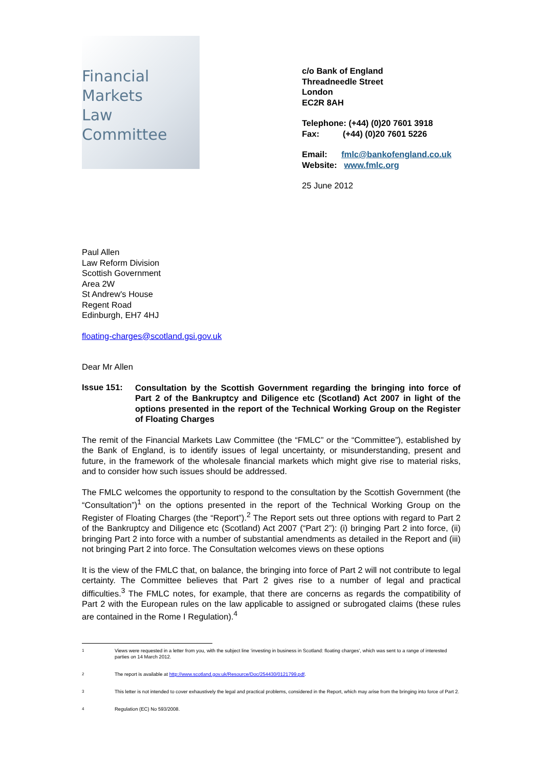Financial
Markets
Law
Committee
c/o Bank of England
Threadneedle Street
London
EC2R 8AH
Telephone: (+44) (0)20 7601 3918
Fax: (+44) (0)20 7601 5226
Email: fmlc@bankofengland.co.uk
Website: www.fmlc.org
25 June 2012
Paul Allen
Law Reform Division
Scottish Government
Area 2W
St Andrew's House
Regent Road
Edinburgh, EH7 4HJ
floating-charges@scotland.gsi.gov.uk
Dear Mr Allen
Issue 151:
Consultation by the Scottish Government regarding the bringing into force of Part 2 of the Bankruptcy and Diligence etc (Scotland) Act 2007 in light of the options presented in the report of the Technical Working Group on the Register of Floating Charges
The remit of the Financial Markets Law Committee (the “FMLC” or the “Committee”), established by the Bank of England, is to identify issues of legal uncertainty, or misunderstanding, present and future, in the framework of the wholesale financial markets which might give rise to material risks, and to consider how such issues should be addressed.
The FMLC welcomes the opportunity to respond to the consultation by the Scottish Government (the “Consultation”)<sup>1</sup> on the options presented in the report of the Technical Working Group on the Register of Floating Charges (the “Report”).<sup>2</sup> The Report sets out three options with regard to Part 2 of the Bankruptcy and Diligence etc (Scotland) Act 2007 (“Part 2”): (i) bringing Part 2 into force, (ii) bringing Part 2 into force with a number of substantial amendments as detailed in the Report and (iii) not bringing Part 2 into force. The Consultation welcomes views on these options
It is the view of the FMLC that, on balance, the bringing into force of Part 2 will not contribute to legal certainty. The Committee believes that Part 2 gives rise to a number of legal and practical difficulties.<sup>3</sup> The FMLC notes, for example, that there are concerns as regards the compatibility of Part 2 with the European rules on the law applicable to assigned or subrogated claims (these rules are contained in the Rome I Regulation).<sup>4</sup>
<sup>1</sup> Views were requested in a letter from you, with the subject line ‘investing in business in Scotland: floating charges’, which was sent to a range of interested parties on 14 March 2012.
<sup>2</sup> The report is available at http://www.scotland.gov.uk/Resource/Doc/254430/0121799.pdf.
<sup>3</sup> This letter is not intended to cover exhaustively the legal and practical problems, considered in the Report, which may arise from the bringing into force of Part 2.
<sup>4</sup> Regulation (EC) No 593/2008.